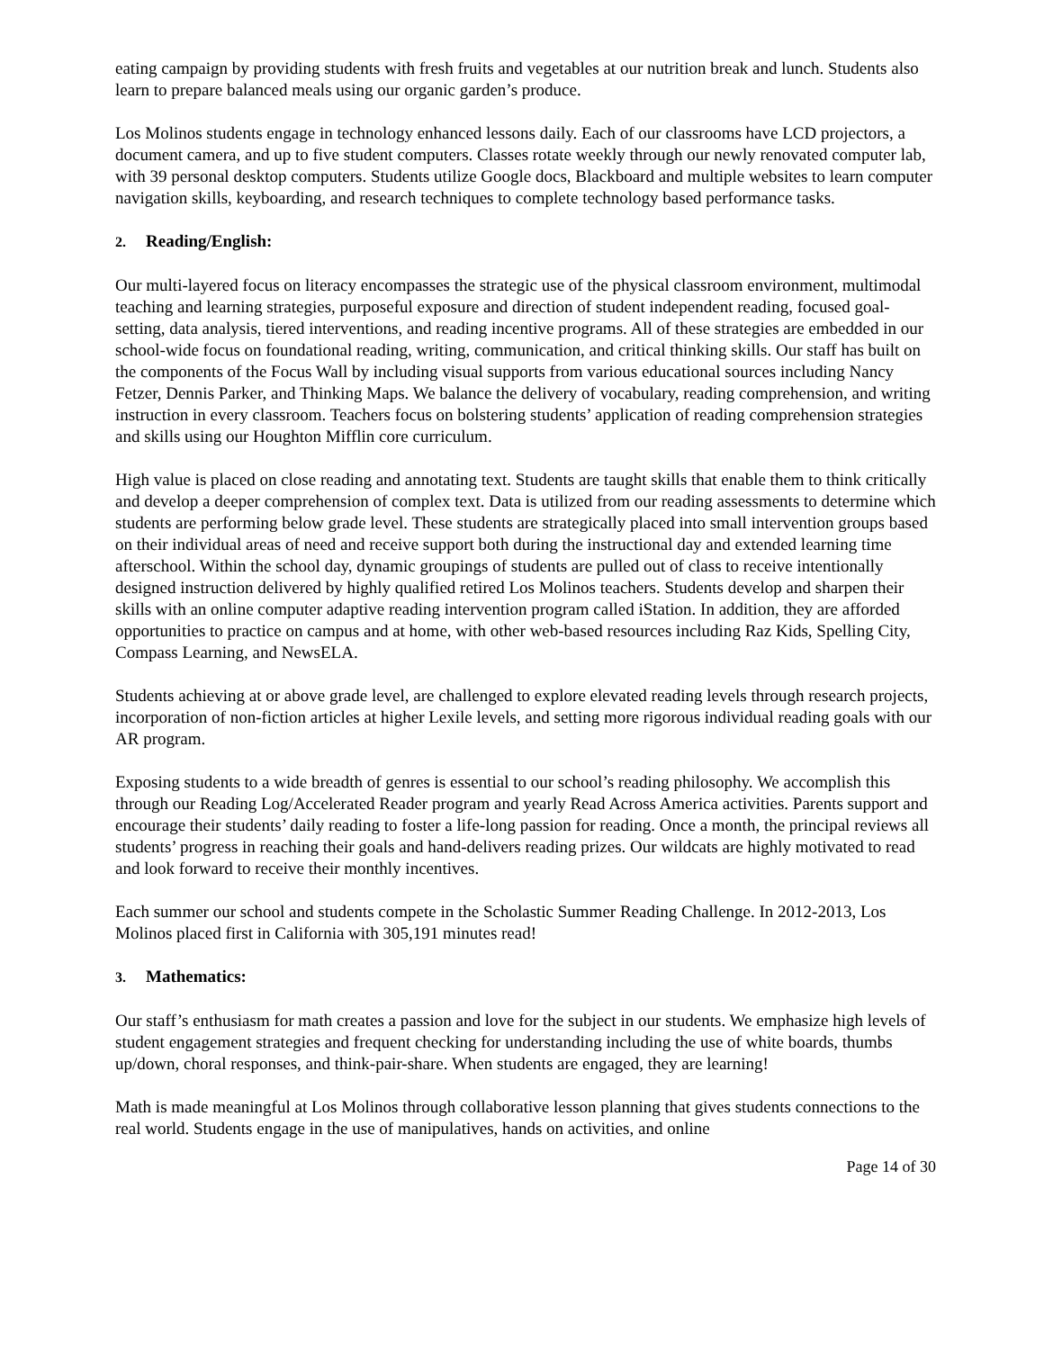eating campaign by providing students with fresh fruits and vegetables at our nutrition break and lunch. Students also learn to prepare balanced meals using our organic garden’s produce.
Los Molinos students engage in technology enhanced lessons daily. Each of our classrooms have LCD projectors, a document camera, and up to five student computers. Classes rotate weekly through our newly renovated computer lab, with 39 personal desktop computers. Students utilize Google docs, Blackboard and multiple websites to learn computer navigation skills, keyboarding, and research techniques to complete technology based performance tasks.
2. Reading/English:
Our multi-layered focus on literacy encompasses the strategic use of the physical classroom environment, multimodal teaching and learning strategies, purposeful exposure and direction of student independent reading, focused goal-setting, data analysis, tiered interventions, and reading incentive programs. All of these strategies are embedded in our school-wide focus on foundational reading, writing, communication, and critical thinking skills. Our staff has built on the components of the Focus Wall by including visual supports from various educational sources including Nancy Fetzer, Dennis Parker, and Thinking Maps. We balance the delivery of vocabulary, reading comprehension, and writing instruction in every classroom. Teachers focus on bolstering students’ application of reading comprehension strategies and skills using our Houghton Mifflin core curriculum.
High value is placed on close reading and annotating text. Students are taught skills that enable them to think critically and develop a deeper comprehension of complex text. Data is utilized from our reading assessments to determine which students are performing below grade level. These students are strategically placed into small intervention groups based on their individual areas of need and receive support both during the instructional day and extended learning time afterschool. Within the school day, dynamic groupings of students are pulled out of class to receive intentionally designed instruction delivered by highly qualified retired Los Molinos teachers. Students develop and sharpen their skills with an online computer adaptive reading intervention program called iStation. In addition, they are afforded opportunities to practice on campus and at home, with other web-based resources including Raz Kids, Spelling City, Compass Learning, and NewsELA.
Students achieving at or above grade level, are challenged to explore elevated reading levels through research projects, incorporation of non-fiction articles at higher Lexile levels, and setting more rigorous individual reading goals with our AR program.
Exposing students to a wide breadth of genres is essential to our school’s reading philosophy. We accomplish this through our Reading Log/Accelerated Reader program and yearly Read Across America activities. Parents support and encourage their students’ daily reading to foster a life-long passion for reading. Once a month, the principal reviews all students’ progress in reaching their goals and hand-delivers reading prizes. Our wildcats are highly motivated to read and look forward to receive their monthly incentives.
Each summer our school and students compete in the Scholastic Summer Reading Challenge. In 2012-2013, Los Molinos placed first in California with 305,191 minutes read!
3. Mathematics:
Our staff’s enthusiasm for math creates a passion and love for the subject in our students. We emphasize high levels of student engagement strategies and frequent checking for understanding including the use of white boards, thumbs up/down, choral responses, and think-pair-share. When students are engaged, they are learning!
Math is made meaningful at Los Molinos through collaborative lesson planning that gives students connections to the real world. Students engage in the use of manipulatives, hands on activities, and online
Page 14 of 30